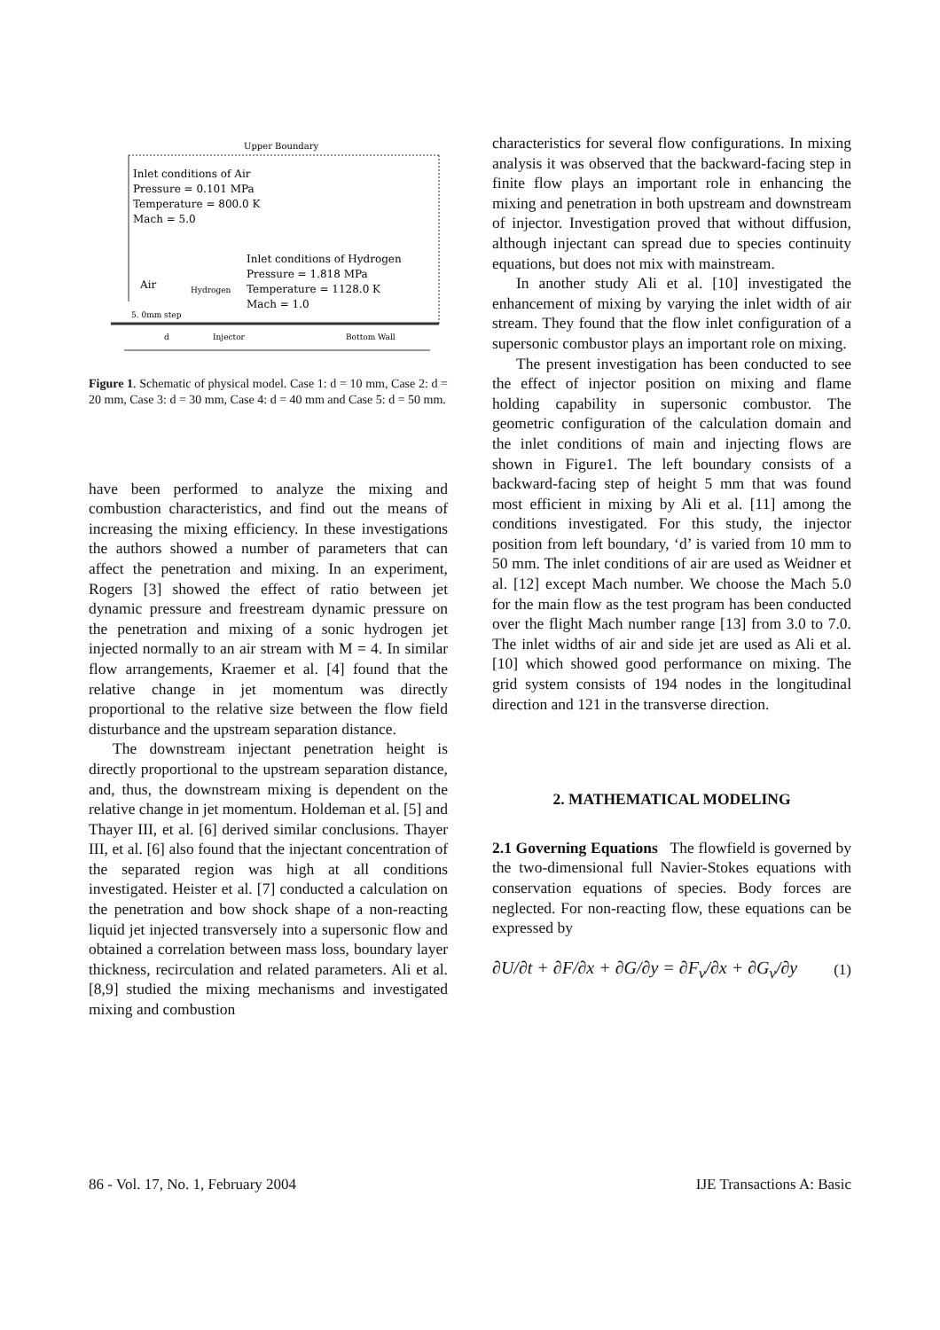Upper Boundary
Inlet conditions of Air
Pressure = 0.101 MPa
Temperature = 800.0 K
Mach = 5.0
Inlet conditions of Hydrogen
Pressure = 1.818 MPa
Temperature = 1128.0 K
Mach = 1.0
Air
Hydrogen
5. 0mm step
Injector
Bottom Wall
d
Figure 1. Schematic of physical model. Case 1: d = 10 mm, Case 2: d = 20 mm, Case 3: d = 30 mm, Case 4: d = 40 mm and Case 5: d = 50 mm.
have been performed to analyze the mixing and combustion characteristics, and find out the means of increasing the mixing efficiency. In these investigations the authors showed a number of parameters that can affect the penetration and mixing. In an experiment, Rogers [3] showed the effect of ratio between jet dynamic pressure and freestream dynamic pressure on the penetration and mixing of a sonic hydrogen jet injected normally to an air stream with M = 4. In similar flow arrangements, Kraemer et al. [4] found that the relative change in jet momentum was directly proportional to the relative size between the flow field disturbance and the upstream separation distance.
The downstream injectant penetration height is directly proportional to the upstream separation distance, and, thus, the downstream mixing is dependent on the relative change in jet momentum. Holdeman et al. [5] and Thayer III, et al. [6] derived similar conclusions. Thayer III, et al. [6] also found that the injectant concentration of the separated region was high at all conditions investigated. Heister et al. [7] conducted a calculation on the penetration and bow shock shape of a non-reacting liquid jet injected transversely into a supersonic flow and obtained a correlation between mass loss, boundary layer thickness, recirculation and related parameters. Ali et al. [8,9] studied the mixing mechanisms and investigated mixing and combustion
characteristics for several flow configurations. In mixing analysis it was observed that the backward-facing step in finite flow plays an important role in enhancing the mixing and penetration in both upstream and downstream of injector. Investigation proved that without diffusion, although injectant can spread due to species continuity equations, but does not mix with mainstream.
In another study Ali et al. [10] investigated the enhancement of mixing by varying the inlet width of air stream. They found that the flow inlet configuration of a supersonic combustor plays an important role on mixing.
The present investigation has been conducted to see the effect of injector position on mixing and flame holding capability in supersonic combustor. The geometric configuration of the calculation domain and the inlet conditions of main and injecting flows are shown in Figure1. The left boundary consists of a backward-facing step of height 5 mm that was found most efficient in mixing by Ali et al. [11] among the conditions investigated. For this study, the injector position from left boundary, ‘d’ is varied from 10 mm to 50 mm. The inlet conditions of air are used as Weidner et al. [12] except Mach number. We choose the Mach 5.0 for the main flow as the test program has been conducted over the flight Mach number range [13] from 3.0 to 7.0. The inlet widths of air and side jet are used as Ali et al. [10] which showed good performance on mixing. The grid system consists of 194 nodes in the longitudinal direction and 121 in the transverse direction.
2. MATHEMATICAL MODELING
2.1 Governing Equations The flowfield is governed by the two-dimensional full Navier-Stokes equations with conservation equations of species. Body forces are neglected. For non-reacting flow, these equations can be expressed by
∂U/∂t + ∂F/∂x + ∂G/∂y = ∂F<sub>v</sub>/∂x + ∂G<sub>v</sub>/∂y (1)
86 - Vol. 17, No. 1, February 2004 IJE Transactions A: Basic